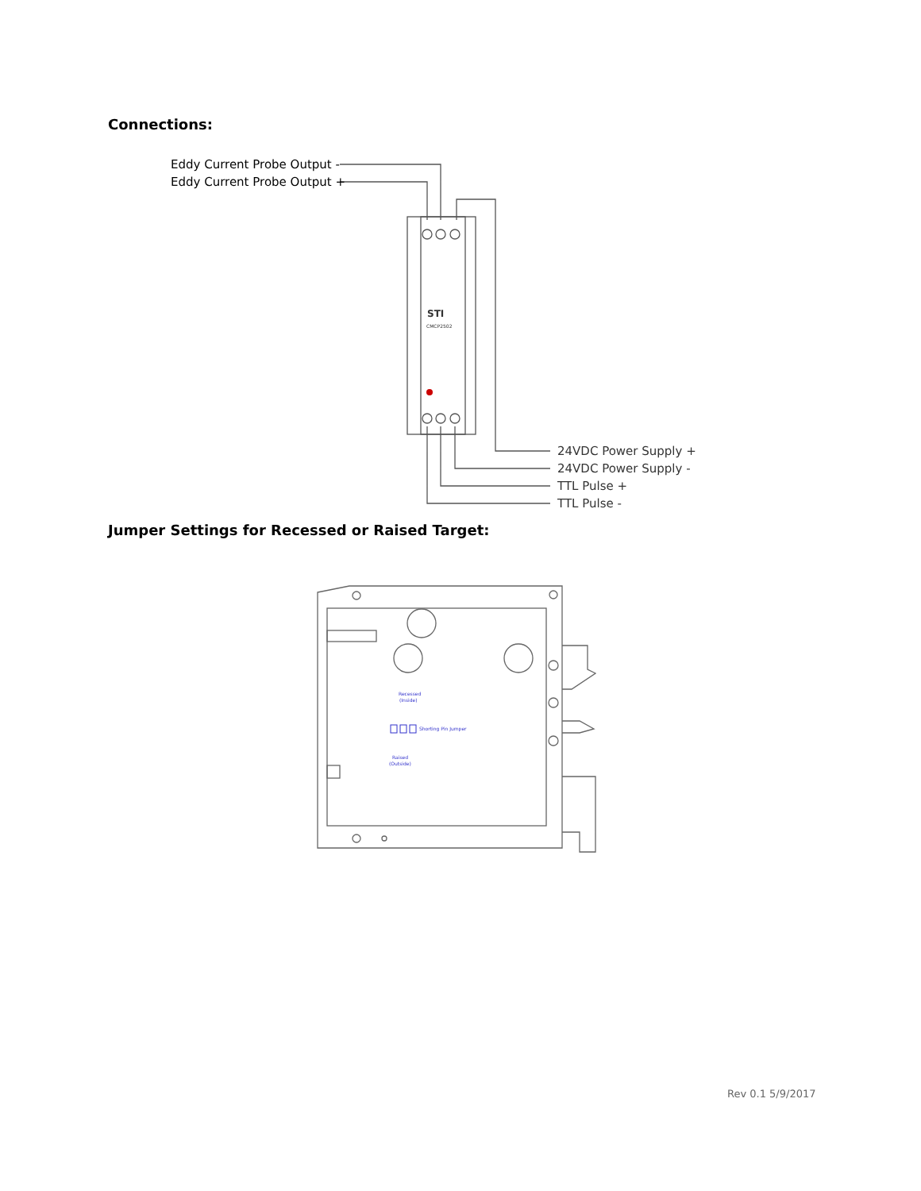Connections:
Eddy Current Probe Output -
Eddy Current Probe Output +
24VDC Power Supply +
24VDC Power Supply -
TTL Pulse +
TTL Pulse -
STI
CMCP2502
Jumper Settings for Recessed or Raised Target:
Recessed
(Inside)
Shorting Pin Jumper
Raised
(Outside)
Rev 0.1 5/9/2017